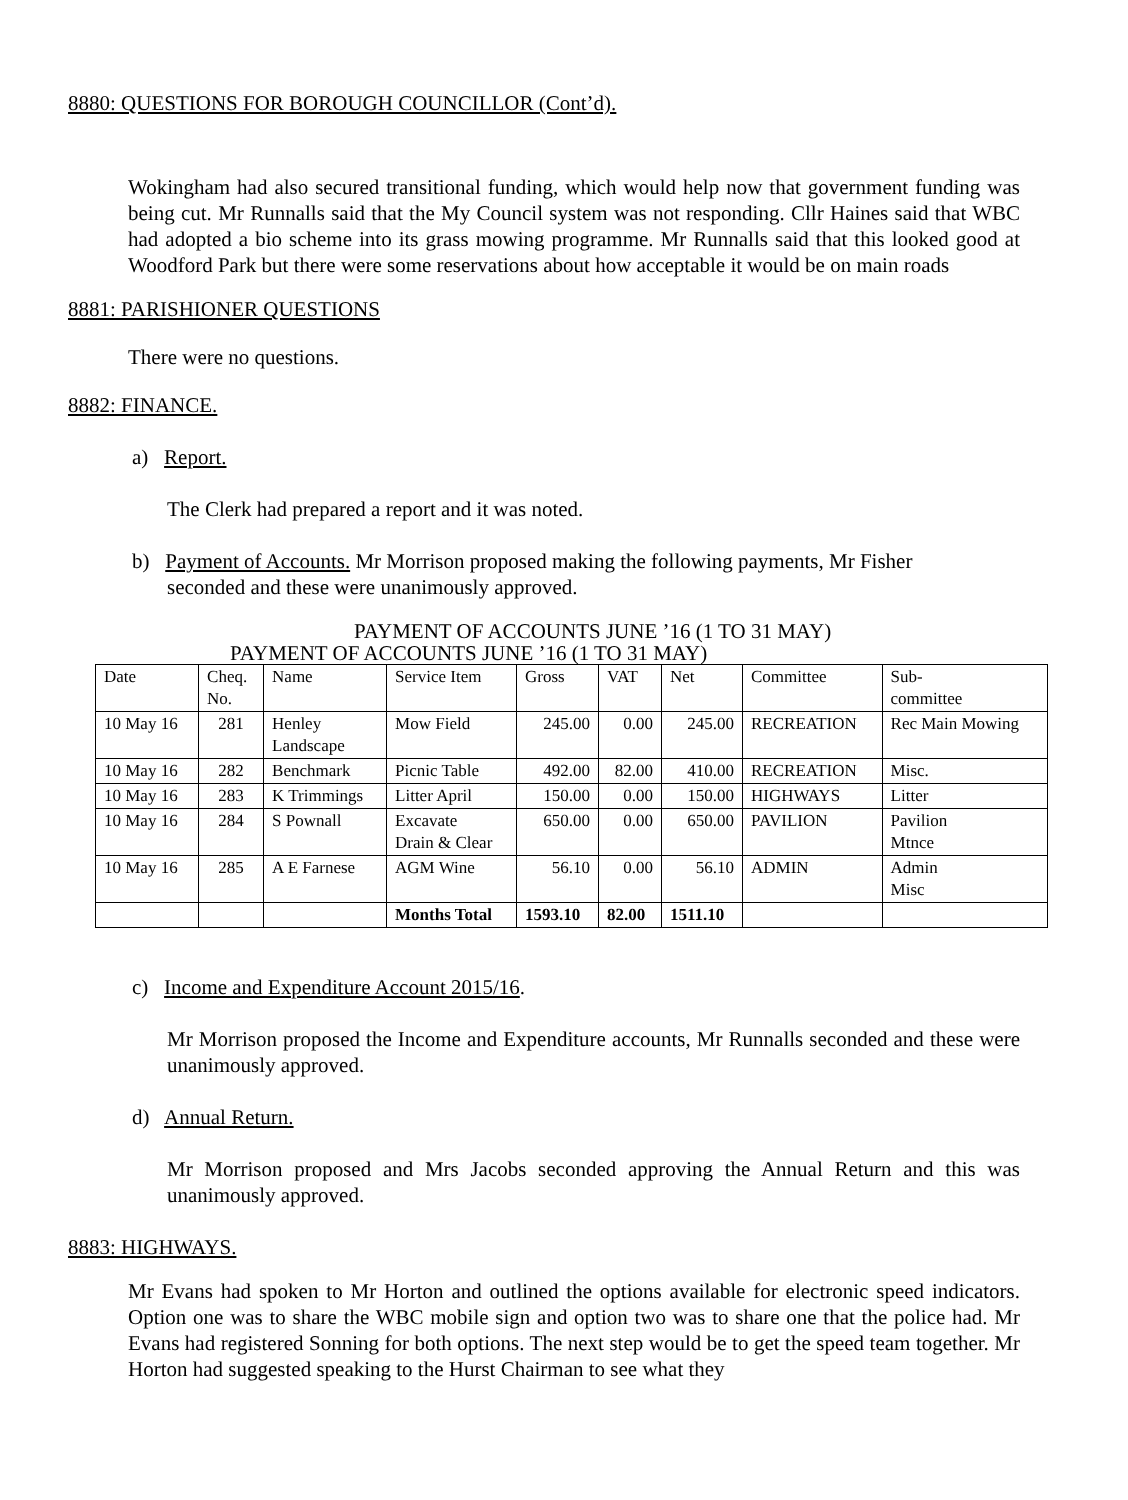8880: QUESTIONS FOR BOROUGH COUNCILLOR (Cont’d).
Wokingham had also secured transitional funding, which would help now that government funding was being cut. Mr Runnalls said that the My Council system was not responding. Cllr Haines said that WBC had adopted a bio scheme into its grass mowing programme. Mr Runnalls said that this looked good at Woodford Park but there were some reservations about how acceptable it would be on main roads
8881: PARISHIONER QUESTIONS
There were no questions.
8882: FINANCE.
a) Report.
The Clerk had prepared a report and it was noted.
b) Payment of Accounts. Mr Morrison proposed making the following payments, Mr Fisher
seconded and these were unanimously approved.
PAYMENT OF ACCOUNTS JUNE ’16 (1 TO 31 MAY)
PAYMENT OF ACCOUNTS JUNE ’16 (1 TO 31 MAY)
| Date | Cheq. No. | Name | Service Item | Gross | VAT | Net | Committee | Sub- committee |
| --- | --- | --- | --- | --- | --- | --- | --- | --- |
| 10 May 16 | 281 | Henley Landscape | Mow Field | 245.00 | 0.00 | 245.00 | RECREATION | Rec Main Mowing |
| 10 May 16 | 282 | Benchmark | Picnic Table | 492.00 | 82.00 | 410.00 | RECREATION | Misc. |
| 10 May 16 | 283 | K Trimmings | Litter April | 150.00 | 0.00 | 150.00 | HIGHWAYS | Litter |
| 10 May 16 | 284 | S Pownall | Excavate Drain & Clear | 650.00 | 0.00 | 650.00 | PAVILION | Pavilion Mtnce |
| 10 May 16 | 285 | A E Farnese | AGM Wine | 56.10 | 0.00 | 56.10 | ADMIN | Admin Misc |
| | | | Months Total | 1593.10 | 82.00 | 1511.10 | | |
c) Income and Expenditure Account 2015/16.
Mr Morrison proposed the Income and Expenditure accounts, Mr Runnalls seconded and these were unanimously approved.
d) Annual Return.
Mr Morrison proposed and Mrs Jacobs seconded approving the Annual Return and this was unanimously approved.
8883: HIGHWAYS.
Mr Evans had spoken to Mr Horton and outlined the options available for electronic speed indicators. Option one was to share the WBC mobile sign and option two was to share one that the police had. Mr Evans had registered Sonning for both options. The next step would be to get the speed team together. Mr Horton had suggested speaking to the Hurst Chairman to see what they